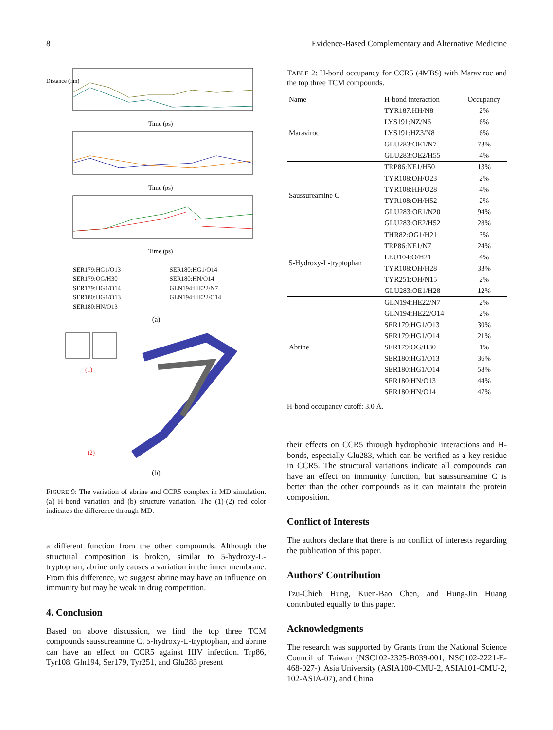8 Evidence-Based Complementary and Alternative Medicine
Distance (nm)
Time (ps)
Time (ps)
Time (ps)
SER179:HG1/O13 SER180:HG1/O14 SER179:OG/H30 SER180:HN/O14 SER179:HG1/O14 GLN194:HE22/N7 SER180:HG1/O13 GLN194:HE22/O14 SER180:HN/O13
(a)
(1)
(2)
(b)
FIGURE 9: The variation of abrine and CCR5 complex in MD simulation. (a) H-bond variation and (b) structure variation. The (1)-(2) red color indicates the difference through MD.
a different function from the other compounds. Although the structural composition is broken, similar to 5-hydroxy-L-tryptophan, abrine only causes a variation in the inner membrane. From this difference, we suggest abrine may have an influence on immunity but may be weak in drug competition.
4. Conclusion
Based on above discussion, we find the top three TCM compounds saussureamine C, 5-hydroxy-L-tryptophan, and abrine can have an effect on CCR5 against HIV infection. Trp86, Tyr108, Gln194, Ser179, Tyr251, and Glu283 present
TABLE 2: H-bond occupancy for CCR5 (4MBS) with Maraviroc and the top three TCM compounds.
| Name | H-bond interaction | Occupancy |
| --- | --- | --- |
| Maraviroc | TYR187:HH/N8 | 2% |
| | LYS191:NZ/N6 | 6% |
| | LYS191:HZ3/N8 | 6% |
| | GLU283:OE1/N7 | 73% |
| | GLU283:OE2/H55 | 4% |
| Saussureamine C | TRP86:NE1/H50 | 13% |
| | TYR108:OH/O23 | 2% |
| | TYR108:HH/O28 | 4% |
| | TYR108:OH/H52 | 2% |
| | GLU283:OE1/N20 | 94% |
| | GLU283:OE2/H52 | 28% |
| 5-Hydroxy-L-tryptophan | THR82:OG1/H21 | 3% |
| | TRP86:NE1/N7 | 24% |
| | LEU104:O/H21 | 4% |
| | TYR108:OH/H28 | 33% |
| | TYR251:OH/N15 | 2% |
| | GLU283:OE1/H28 | 12% |
| Abrine | GLN194:HE22/N7 | 2% |
| | GLN194:HE22/O14 | 2% |
| | SER179:HG1/O13 | 30% |
| | SER179:HG1/O14 | 21% |
| | SER179:OG/H30 | 1% |
| | SER180:HG1/O13 | 36% |
| | SER180:HG1/O14 | 58% |
| | SER180:HN/O13 | 44% |
| | SER180:HN/O14 | 47% |
H-bond occupancy cutoff: 3.0 Å.
their effects on CCR5 through hydrophobic interactions and H-bonds, especially Glu283, which can be verified as a key residue in CCR5. The structural variations indicate all compounds can have an effect on immunity function, but saussureamine C is better than the other compounds as it can maintain the protein composition.
Conflict of Interests
The authors declare that there is no conflict of interests regarding the publication of this paper.
Authors’ Contribution
Tzu-Chieh Hung, Kuen-Bao Chen, and Hung-Jin Huang contributed equally to this paper.
Acknowledgments
The research was supported by Grants from the National Science Council of Taiwan (NSC102-2325-B039-001, NSC102-2221-E-468-027-), Asia University (ASIA100-CMU-2, ASIA101-CMU-2, 102-ASIA-07), and China